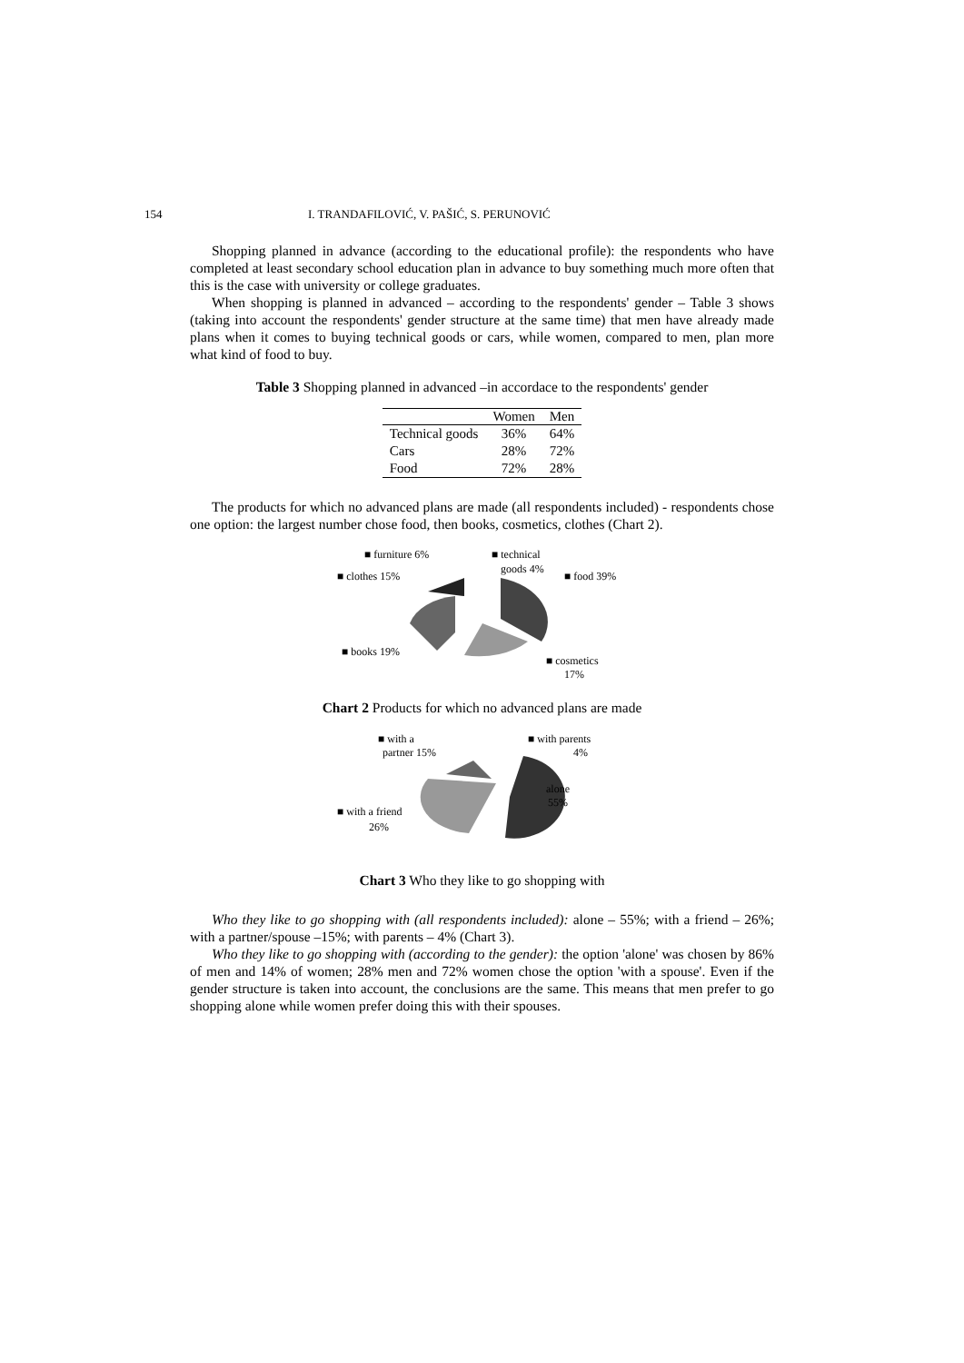154 I. TRANDAFILOVIĆ, V. PAŠIĆ, S. PERUNOVIĆ
Shopping planned in advance (according to the educational profile): the respondents who have completed at least secondary school education plan in advance to buy something much more often that this is the case with university or college graduates.
When shopping is planned in advanced – according to the respondents' gender – Table 3 shows (taking into account the respondents' gender structure at the same time) that men have already made plans when it comes to buying technical goods or cars, while women, compared to men, plan more what kind of food to buy.
Table 3 Shopping planned in advanced –in accordace to the respondents' gender
| | Women | Men |
| --- | --- | --- |
| Technical goods | 36% | 64% |
| Cars | 28% | 72% |
| Food | 72% | 28% |
The products for which no advanced plans are made (all respondents included) - respondents chose one option: the largest number chose food, then books, cosmetics, clothes (Chart 2).
■ furniture 6%
■ technical
goods 4%
■ clothes 15%
■ food 39%
■ books 19%
■ cosmetics
17%
Chart 2 Products for which no advanced plans are made
■ with a
partner 15%
■ with parents
4%
alone
55%
■ with a friend
26%
Chart 3 Who they like to go shopping with
Who they like to go shopping with (all respondents included): alone – 55%; with a friend – 26%; with a partner/spouse –15%; with parents – 4% (Chart 3).
Who they like to go shopping with (according to the gender): the option 'alone' was chosen by 86% of men and 14% of women; 28% men and 72% women chose the option 'with a spouse'. Even if the gender structure is taken into account, the conclusions are the same. This means that men prefer to go shopping alone while women prefer doing this with their spouses.